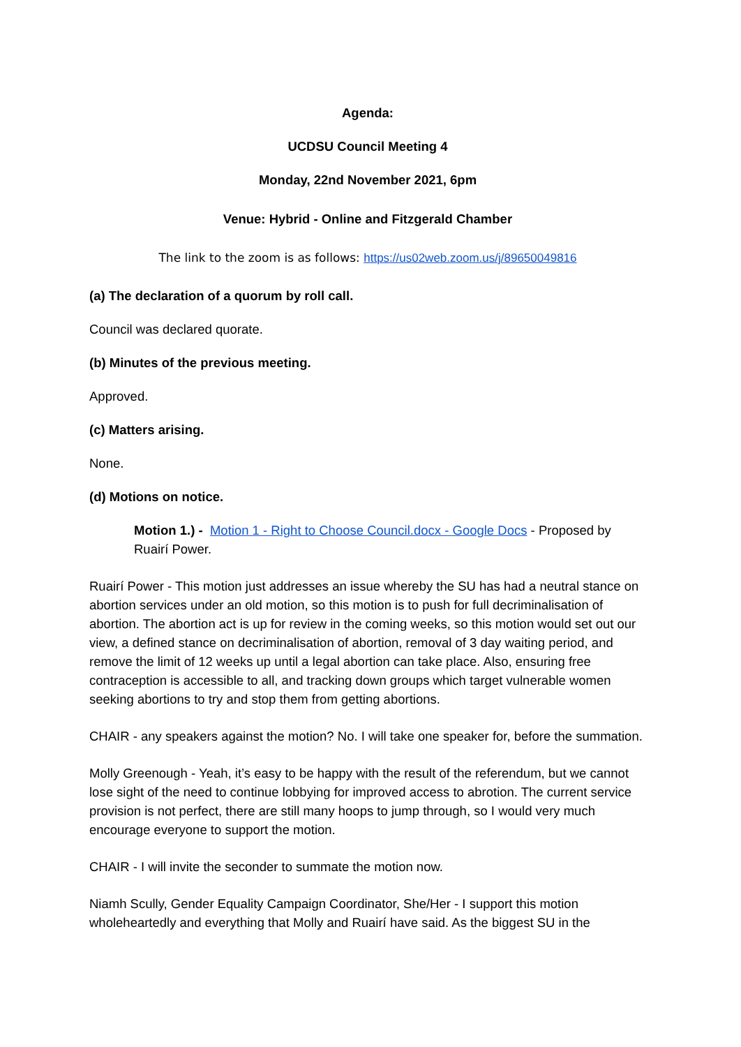Agenda:
UCDSU Council Meeting 4
Monday, 22nd November 2021, 6pm
Venue: Hybrid - Online and Fitzgerald Chamber
The link to the zoom is as follows: https://us02web.zoom.us/j/89650049816
(a) The declaration of a quorum by roll call.
Council was declared quorate.
(b) Minutes of the previous meeting.
Approved.
(c) Matters arising.
None.
(d) Motions on notice.
Motion 1.) - Motion 1 - Right to Choose Council.docx - Google Docs - Proposed by Ruairí Power.
Ruairí Power - This motion just addresses an issue whereby the SU has had a neutral stance on abortion services under an old motion, so this motion is to push for full decriminalisation of abortion. The abortion act is up for review in the coming weeks, so this motion would set out our view, a defined stance on decriminalisation of abortion, removal of 3 day waiting period, and remove the limit of 12 weeks up until a legal abortion can take place. Also, ensuring free contraception is accessible to all, and tracking down groups which target vulnerable women seeking abortions to try and stop them from getting abortions.
CHAIR - any speakers against the motion? No. I will take one speaker for, before the summation.
Molly Greenough - Yeah, it’s easy to be happy with the result of the referendum, but we cannot lose sight of the need to continue lobbying for improved access to abrotion. The current service provision is not perfect, there are still many hoops to jump through, so I would very much encourage everyone to support the motion.
CHAIR - I will invite the seconder to summate the motion now.
Niamh Scully, Gender Equality Campaign Coordinator, She/Her - I support this motion wholeheartedly and everything that Molly and Ruairí have said. As the biggest SU in the